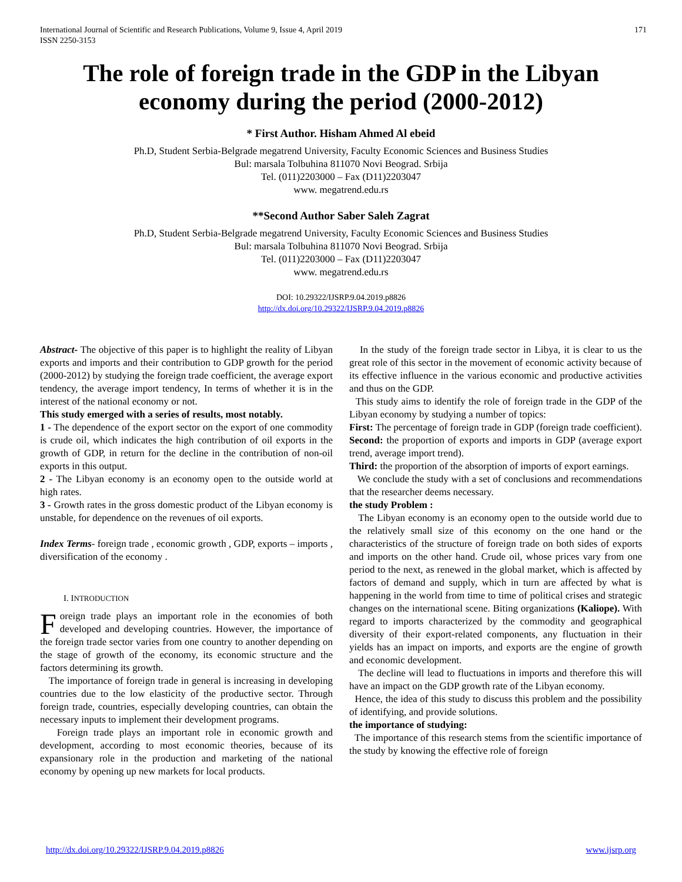International Journal of Scientific and Research Publications, Volume 9, Issue 4, April 2019
ISSN 2250-3153 171
The role of foreign trade in the GDP in the Libyan economy during the period (2000-2012)
* First Author. Hisham Ahmed Al ebeid
Ph.D, Student Serbia-Belgrade megatrend University, Faculty Economic Sciences and Business Studies
Bul: marsala Tolbuhina 811070 Novi Beograd. Srbija
Tel. (011)2203000 – Fax (D11)2203047
www. megatrend.edu.rs
**Second Author Saber Saleh Zagrat
Ph.D, Student Serbia-Belgrade megatrend University, Faculty Economic Sciences and Business Studies
Bul: marsala Tolbuhina 811070 Novi Beograd. Srbija
Tel. (011)2203000 – Fax (D11)2203047
www. megatrend.edu.rs
DOI: 10.29322/IJSRP.9.04.2019.p8826
http://dx.doi.org/10.29322/IJSRP.9.04.2019.p8826
Abstract- The objective of this paper is to highlight the reality of Libyan exports and imports and their contribution to GDP growth for the period (2000-2012) by studying the foreign trade coefficient, the average export tendency, the average import tendency, In terms of whether it is in the interest of the national economy or not.
This study emerged with a series of results, most notably.
1 - The dependence of the export sector on the export of one commodity is crude oil, which indicates the high contribution of oil exports in the growth of GDP, in return for the decline in the contribution of non-oil exports in this output.
2 - The Libyan economy is an economy open to the outside world at high rates.
3 - Growth rates in the gross domestic product of the Libyan economy is unstable, for dependence on the revenues of oil exports.
Index Terms- foreign trade , economic growth , GDP, exports – imports , diversification of the economy .
I. INTRODUCTION
Foreign trade plays an important role in the economies of both developed and developing countries. However, the importance of the foreign trade sector varies from one country to another depending on the stage of growth of the economy, its economic structure and the factors determining its growth.
The importance of foreign trade in general is increasing in developing countries due to the low elasticity of the productive sector. Through foreign trade, countries, especially developing countries, can obtain the necessary inputs to implement their development programs.
Foreign trade plays an important role in economic growth and development, according to most economic theories, because of its expansionary role in the production and marketing of the national economy by opening up new markets for local products.
In the study of the foreign trade sector in Libya, it is clear to us the great role of this sector in the movement of economic activity because of its effective influence in the various economic and productive activities and thus on the GDP.
This study aims to identify the role of foreign trade in the GDP of the Libyan economy by studying a number of topics:
First: The percentage of foreign trade in GDP (foreign trade coefficient).
Second: the proportion of exports and imports in GDP (average export trend, average import trend).
Third: the proportion of the absorption of imports of export earnings.
We conclude the study with a set of conclusions and recommendations that the researcher deems necessary.
the study Problem :
The Libyan economy is an economy open to the outside world due to the relatively small size of this economy on the one hand or the characteristics of the structure of foreign trade on both sides of exports and imports on the other hand. Crude oil, whose prices vary from one period to the next, as renewed in the global market, which is affected by factors of demand and supply, which in turn are affected by what is happening in the world from time to time of political crises and strategic changes on the international scene. Biting organizations (Kaliope). With regard to imports characterized by the commodity and geographical diversity of their export-related components, any fluctuation in their yields has an impact on imports, and exports are the engine of growth and economic development.
The decline will lead to fluctuations in imports and therefore this will have an impact on the GDP growth rate of the Libyan economy.
Hence, the idea of this study to discuss this problem and the possibility of identifying, and provide solutions.
the importance of studying:
The importance of this research stems from the scientific importance of the study by knowing the effective role of foreign
http://dx.doi.org/10.29322/IJSRP.9.04.2019.p8826 www.ijsrp.org